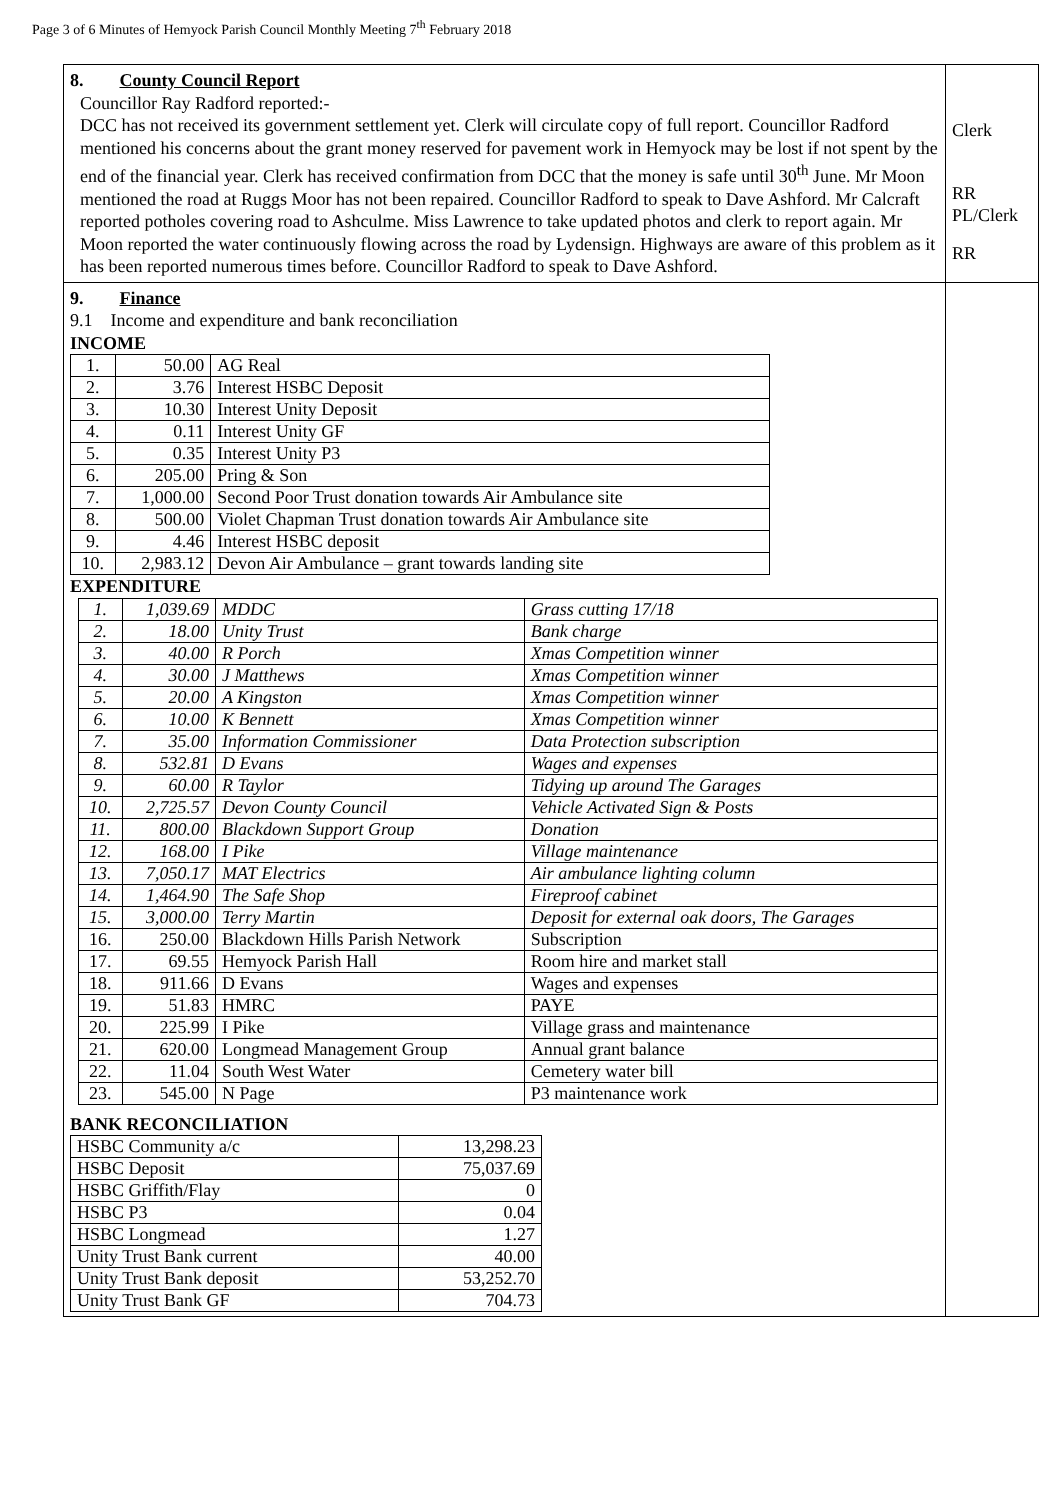Page 3 of 6 Minutes of Hemyock Parish Council Monthly Meeting 7<sup>th</sup> February 2018
| 8. County Council Report Councillor Ray Radford reported:- DCC has not received its government settlement yet. Clerk will circulate copy of full report. Councillor Radford mentioned his concerns about the grant money reserved for pavement work in Hemyock may be lost if not spent by the end of the financial year. Clerk has received confirmation from DCC that the money is safe until 30<sup>th</sup> June. Mr Moon mentioned the road at Ruggs Moor has not been repaired. Councillor Radford to speak to Dave Ashford. Mr Calcraft reported potholes covering road to Ashculme. Miss Lawrence to take updated photos and clerk to report again. Mr Moon reported the water continuously flowing across the road by Lydensign. Highways are aware of this problem as it has been reported numerous times before. Councillor Radford to speak to Dave Ashford. | Clerk RR PL/Clerk RR |
| 9. Finance 9.1 Income and expenditure and bank reconciliation INCOME / 1. / 50.00 / AG Real / / 2. / 3.76 / Interest HSBC Deposit / / 3. / 10.30 / Interest Unity Deposit / / 4. / 0.11 / Interest Unity GF / / 5. / 0.35 / Interest Unity P3 / / 6. / 205.00 / Pring & Son / / 7. / 1,000.00 / Second Poor Trust donation towards Air Ambulance site / / 8. / 500.00 / Violet Chapman Trust donation towards Air Ambulance site / / 9. / 4.46 / Interest HSBC deposit / / 10. / 2,983.12 / Devon Air Ambulance – grant towards landing site / EXPENDITURE / 1. / 1,039.69 / MDDC / Grass cutting 17/18 / / 2. / 18.00 / Unity Trust / Bank charge / / 3. / 40.00 / R Porch / Xmas Competition winner / / 4. / 30.00 / J Matthews / Xmas Competition winner / / 5. / 20.00 / A Kingston / Xmas Competition winner / / 6. / 10.00 / K Bennett / Xmas Competition winner / / 7. / 35.00 / Information Commissioner / Data Protection subscription / / 8. / 532.81 / D Evans / Wages and expenses / / 9. / 60.00 / R Taylor / Tidying up around The Garages / / 10. / 2,725.57 / Devon County Council / Vehicle Activated Sign & Posts / / 11. / 800.00 / Blackdown Support Group / Donation / / 12. / 168.00 / I Pike / Village maintenance / / 13. / 7,050.17 / MAT Electrics / Air ambulance lighting column / / 14. / 1,464.90 / The Safe Shop / Fireproof cabinet / / 15. / 3,000.00 / Terry Martin / Deposit for external oak doors, The Garages / / 16. / 250.00 / Blackdown Hills Parish Network / Subscription / / 17. / 69.55 / Hemyock Parish Hall / Room hire and market stall / / 18. / 911.66 / D Evans / Wages and expenses / / 19. / 51.83 / HMRC / PAYE / / 20. / 225.99 / I Pike / Village grass and maintenance / / 21. / 620.00 / Longmead Management Group / Annual grant balance / / 22. / 11.04 / South West Water / Cemetery water bill / / 23. / 545.00 / N Page / P3 maintenance work / BANK RECONCILIATION / HSBC Community a/c / 13,298.23 / / HSBC Deposit / 75,037.69 / / HSBC Griffith/Flay / 0 / / HSBC P3 / 0.04 / / HSBC Longmead / 1.27 / / Unity Trust Bank current / 40.00 / / Unity Trust Bank deposit / 53,252.70 / / Unity Trust Bank GF / 704.73 / | |